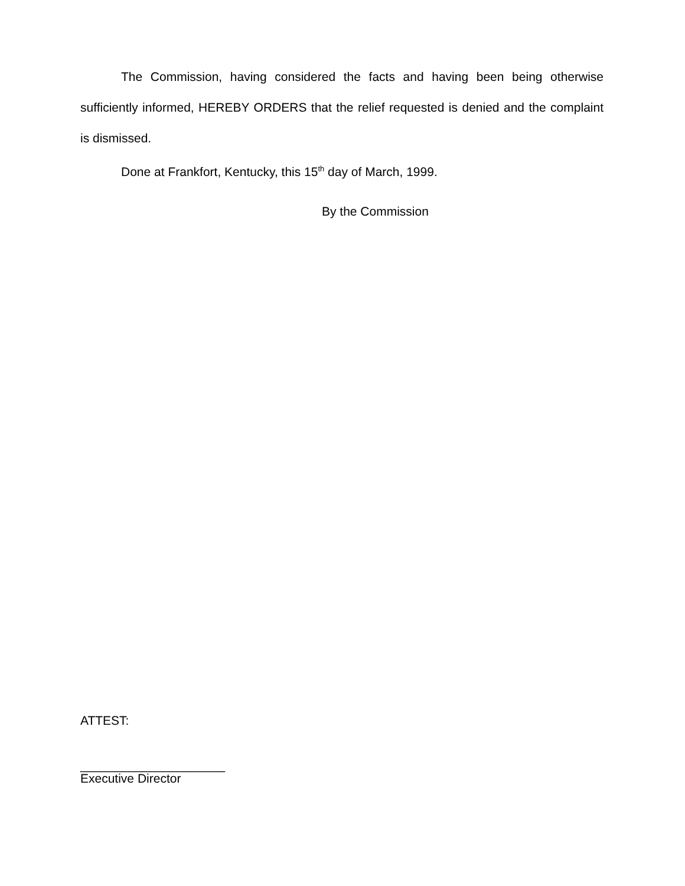The Commission, having considered the facts and having been being otherwise sufficiently informed, HEREBY ORDERS that the relief requested is denied and the complaint is dismissed.
Done at Frankfort, Kentucky, this 15<sup>th</sup> day of March, 1999.
By the Commission
ATTEST:
_____________________
Executive Director